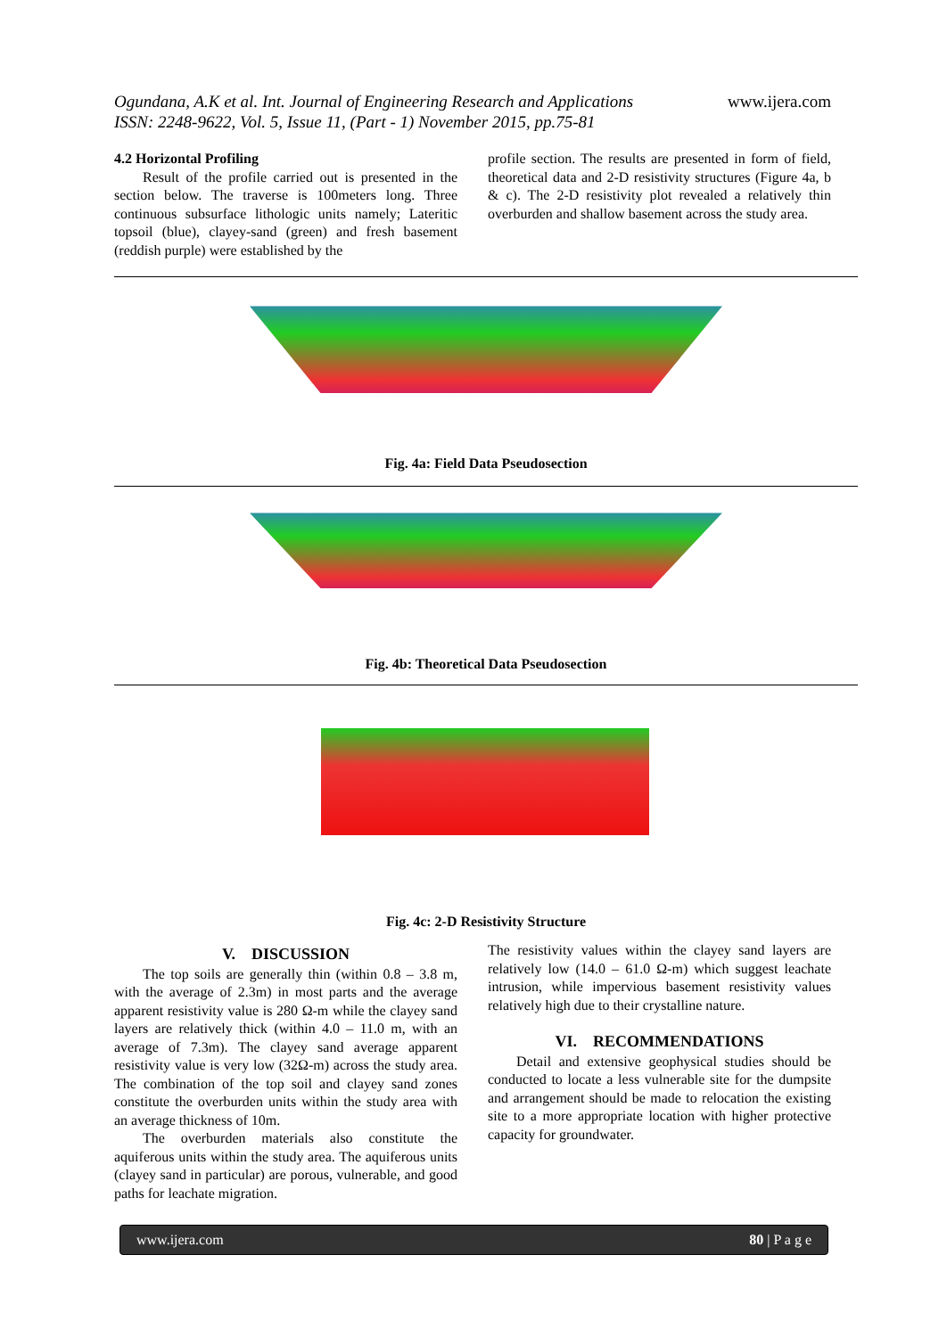Ogundana, A.K et al. Int. Journal of Engineering Research and Applications
ISSN: 2248-9622, Vol. 5, Issue 11, (Part - 1) November 2015, pp.75-81
www.ijera.com
4.2 Horizontal Profiling
Result of the profile carried out is presented in the section below. The traverse is 100meters long. Three continuous subsurface lithologic units namely; Lateritic topsoil (blue), clayey-sand (green) and fresh basement (reddish purple) were established by the
profile section. The results are presented in form of field, theoretical data and 2-D resistivity structures (Figure 4a, b & c). The 2-D resistivity plot revealed a relatively thin overburden and shallow basement across the study area.
Fig. 4a: Field Data Pseudosection
Fig. 4b: Theoretical Data Pseudosection
Fig. 4c: 2-D Resistivity Structure
V. DISCUSSION
The top soils are generally thin (within 0.8 – 3.8 m, with the average of 2.3m) in most parts and the average apparent resistivity value is 280 Ω-m while the clayey sand layers are relatively thick (within 4.0 – 11.0 m, with an average of 7.3m). The clayey sand average apparent resistivity value is very low (32Ω-m) across the study area. The combination of the top soil and clayey sand zones constitute the overburden units within the study area with an average thickness of 10m.
The overburden materials also constitute the aquiferous units within the study area. The aquiferous units (clayey sand in particular) are porous, vulnerable, and good paths for leachate migration.
The resistivity values within the clayey sand layers are relatively low (14.0 – 61.0 Ω-m) which suggest leachate intrusion, while impervious basement resistivity values relatively high due to their crystalline nature.
VI. RECOMMENDATIONS
Detail and extensive geophysical studies should be conducted to locate a less vulnerable site for the dumpsite and arrangement should be made to relocation the existing site to a more appropriate location with higher protective capacity for groundwater.
www.ijera.com 80 | P a g e